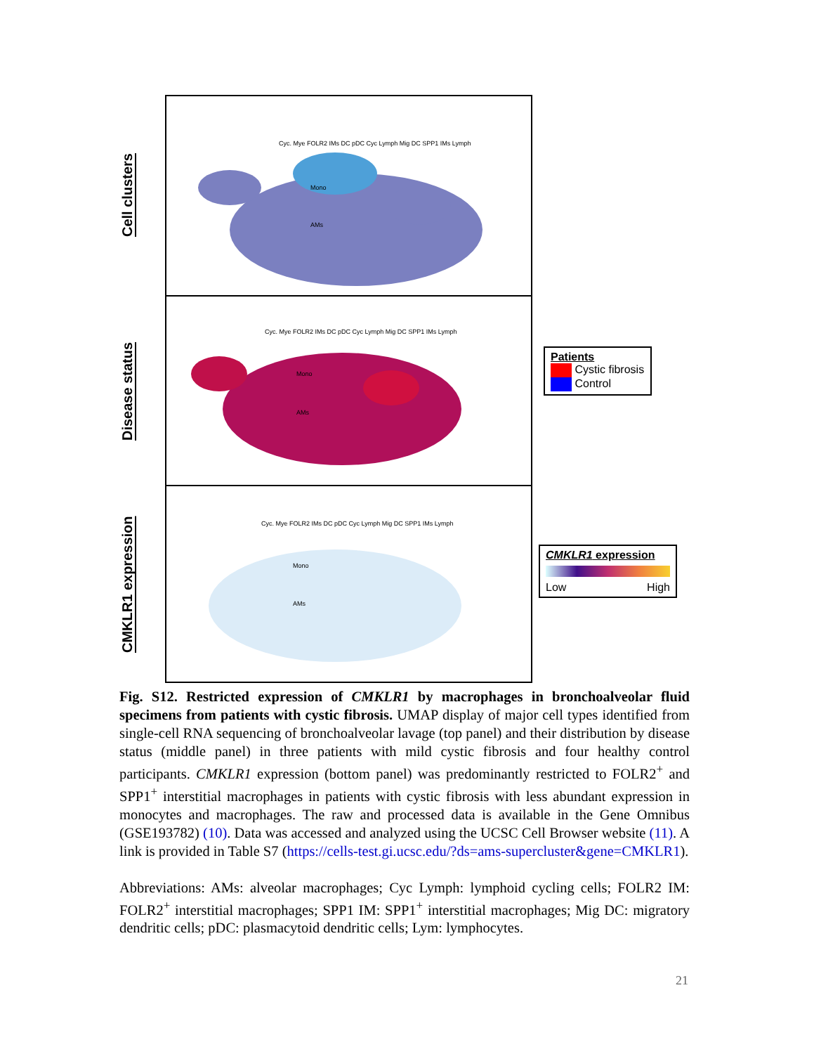Cell clusters
Cyc. Mye FOLR2 IMs DC pDC Cyc Lymph Mig DC SPP1 IMs Lymph
Mono
AMs
Disease status
Cyc. Mye FOLR2 IMs DC pDC Cyc Lymph Mig DC SPP1 IMs Lymph
Mono
AMs
CMKLR1 expression
Cyc. Mye FOLR2 IMs DC pDC Cyc Lymph Mig DC SPP1 IMs Lymph
Mono
AMs
Patients
Cystic fibrosis
Control
CMKLR1 expression
Low High
Fig. S12. Restricted expression of CMKLR1 by macrophages in bronchoalveolar fluid specimens from patients with cystic fibrosis. UMAP display of major cell types identified from single-cell RNA sequencing of bronchoalveolar lavage (top panel) and their distribution by disease status (middle panel) in three patients with mild cystic fibrosis and four healthy control participants. CMKLR1 expression (bottom panel) was predominantly restricted to FOLR2<sup>+</sup> and SPP1<sup>+</sup> interstitial macrophages in patients with cystic fibrosis with less abundant expression in monocytes and macrophages. The raw and processed data is available in the Gene Omnibus (GSE193782) (10). Data was accessed and analyzed using the UCSC Cell Browser website (11). A link is provided in Table S7 (https://cells-test.gi.ucsc.edu/?ds=ams-supercluster&gene=CMKLR1).
Abbreviations: AMs: alveolar macrophages; Cyc Lymph: lymphoid cycling cells; FOLR2 IM: FOLR2<sup>+</sup> interstitial macrophages; SPP1 IM: SPP1<sup>+</sup> interstitial macrophages; Mig DC: migratory dendritic cells; pDC: plasmacytoid dendritic cells; Lym: lymphocytes.
21